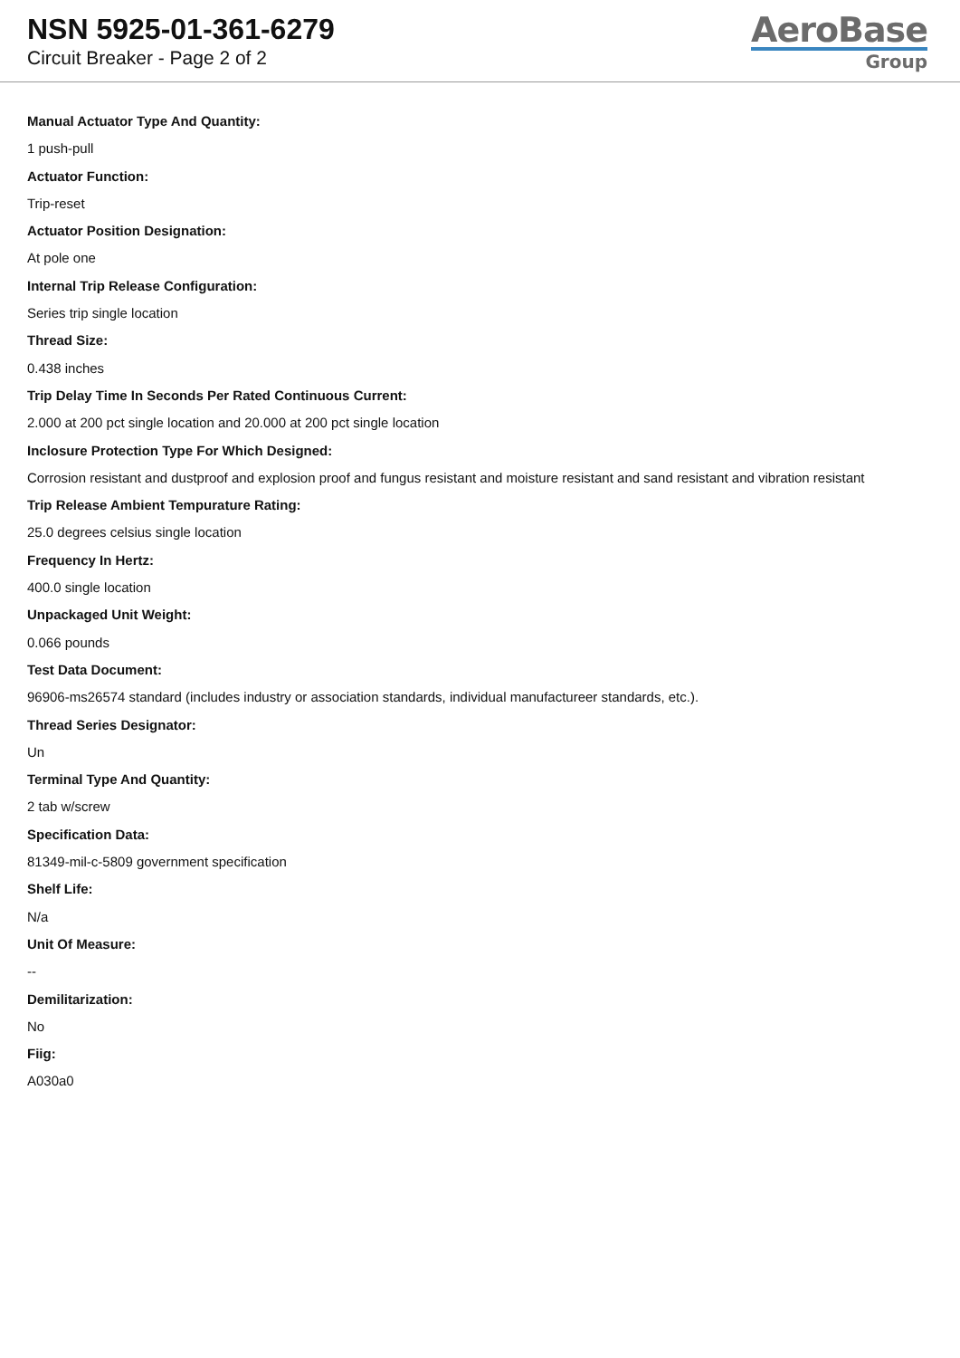NSN 5925-01-361-6279
Circuit Breaker - Page 2 of 2
AeroBase
Group
Manual Actuator Type And Quantity:
1 push-pull
Actuator Function:
Trip-reset
Actuator Position Designation:
At pole one
Internal Trip Release Configuration:
Series trip single location
Thread Size:
0.438 inches
Trip Delay Time In Seconds Per Rated Continuous Current:
2.000 at 200 pct single location and 20.000 at 200 pct single location
Inclosure Protection Type For Which Designed:
Corrosion resistant and dustproof and explosion proof and fungus resistant and moisture resistant and sand resistant and vibration resistant
Trip Release Ambient Tempurature Rating:
25.0 degrees celsius single location
Frequency In Hertz:
400.0 single location
Unpackaged Unit Weight:
0.066 pounds
Test Data Document:
96906-ms26574 standard (includes industry or association standards, individual manufactureer standards, etc.).
Thread Series Designator:
Un
Terminal Type And Quantity:
2 tab w/screw
Specification Data:
81349-mil-c-5809 government specification
Shelf Life:
N/a
Unit Of Measure:
--
Demilitarization:
No
Fiig:
A030a0